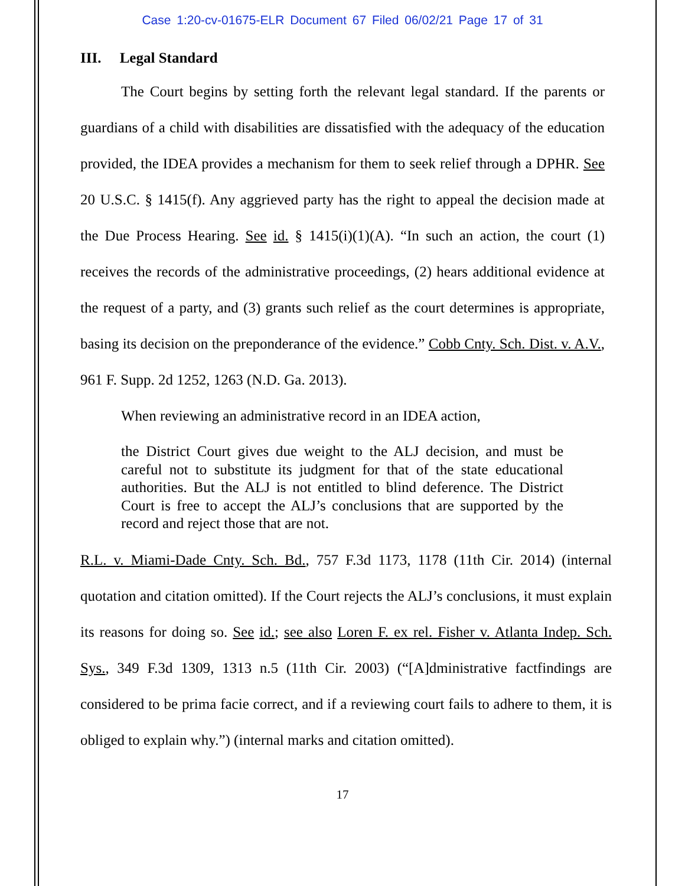Case 1:20-cv-01675-ELR Document 67 Filed 06/02/21 Page 17 of 31
III. Legal Standard
The Court begins by setting forth the relevant legal standard. If the parents or guardians of a child with disabilities are dissatisfied with the adequacy of the education provided, the IDEA provides a mechanism for them to seek relief through a DPHR. See 20 U.S.C. § 1415(f). Any aggrieved party has the right to appeal the decision made at the Due Process Hearing. See id. § 1415(i)(1)(A). “In such an action, the court (1) receives the records of the administrative proceedings, (2) hears additional evidence at the request of a party, and (3) grants such relief as the court determines is appropriate, basing its decision on the preponderance of the evidence.” Cobb Cnty. Sch. Dist. v. A.V., 961 F. Supp. 2d 1252, 1263 (N.D. Ga. 2013).
When reviewing an administrative record in an IDEA action,
the District Court gives due weight to the ALJ decision, and must be careful not to substitute its judgment for that of the state educational authorities. But the ALJ is not entitled to blind deference. The District Court is free to accept the ALJ’s conclusions that are supported by the record and reject those that are not.
R.L. v. Miami-Dade Cnty. Sch. Bd., 757 F.3d 1173, 1178 (11th Cir. 2014) (internal quotation and citation omitted). If the Court rejects the ALJ’s conclusions, it must explain its reasons for doing so. See id.; see also Loren F. ex rel. Fisher v. Atlanta Indep. Sch. Sys., 349 F.3d 1309, 1313 n.5 (11th Cir. 2003) (“[A]dministrative factfindings are considered to be prima facie correct, and if a reviewing court fails to adhere to them, it is obliged to explain why.”) (internal marks and citation omitted).
17